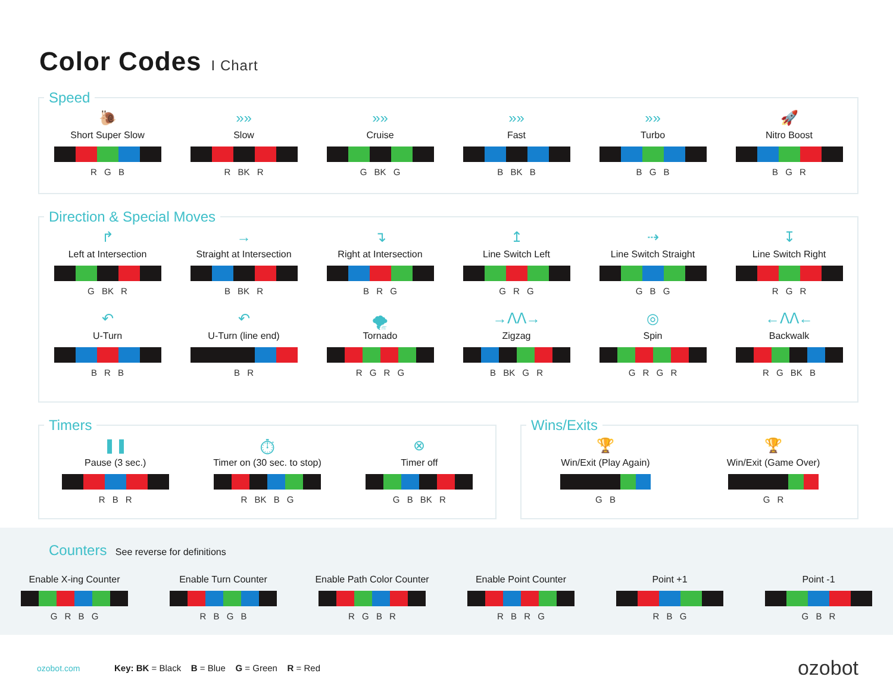Color Codes I Chart
Speed
🐌
Short Super Slow
R G B
»»
Slow
R BK R
»»
Cruise
G BK G
»»
Fast
B BK B
»»
Turbo
B G B
🚀
Nitro Boost
B G R
Direction & Special Moves
↱
Left at Intersection
G BK R
→
Straight at Intersection
B BK R
↴
Right at Intersection
B R G
↥
Line Switch Left
G R G
⇢
Line Switch Straight
G B G
↧
Line Switch Right
R G R
↶
U-Turn
B R B
↶
U-Turn (line end)
B R
🌪
Tornado
R G R G
→ᐱᐱ→
Zigzag
B BK G R
◎
Spin
G R G R
←ᐱᐱ←
Backwalk
R G BK B
Timers
❚❚
Pause (3 sec.)
R B R
⏱
Timer on (30 sec. to stop)
R BK B G
⊗
Timer off
G B BK R
Wins/Exits
🏆
Win/Exit (Play Again)
G B
🏆
Win/Exit (Game Over)
G R
Counters See reverse for definitions
Enable X-ing Counter
G R B G
Enable Turn Counter
R B G B
Enable Path Color Counter
R G B R
Enable Point Counter
R B R G
Point +1
R B G
Point -1
G B R
ozobot.com Key: BK = Black B = Blue G = Green R = Red ozobot